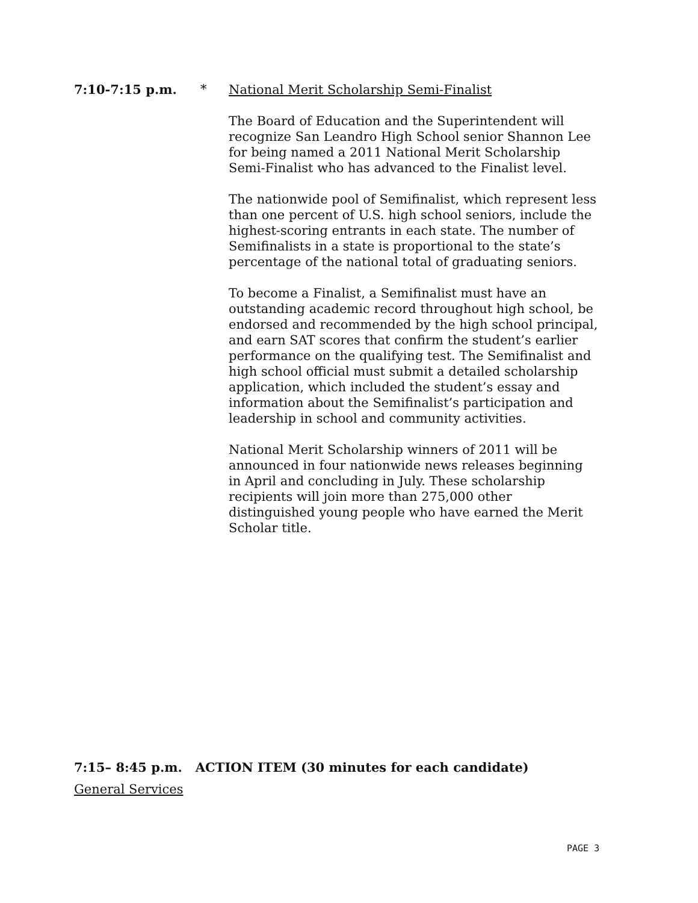7:10-7:15 p.m. *
National Merit Scholarship Semi-Finalist
The Board of Education and the Superintendent will recognize San Leandro High School senior Shannon Lee for being named a 2011 National Merit Scholarship Semi-Finalist who has advanced to the Finalist level.
The nationwide pool of Semifinalist, which represent less than one percent of U.S. high school seniors, include the highest-scoring entrants in each state. The number of Semifinalists in a state is proportional to the state’s percentage of the national total of graduating seniors.
To become a Finalist, a Semifinalist must have an outstanding academic record throughout high school, be endorsed and recommended by the high school principal, and earn SAT scores that confirm the student’s earlier performance on the qualifying test. The Semifinalist and high school official must submit a detailed scholarship application, which included the student’s essay and information about the Semifinalist’s participation and leadership in school and community activities.
National Merit Scholarship winners of 2011 will be announced in four nationwide news releases beginning in April and concluding in July. These scholarship recipients will join more than 275,000 other distinguished young people who have earned the Merit Scholar title.
7:15– 8:45 p.m. ACTION ITEM (30 minutes for each candidate)
General Services
PAGE 3